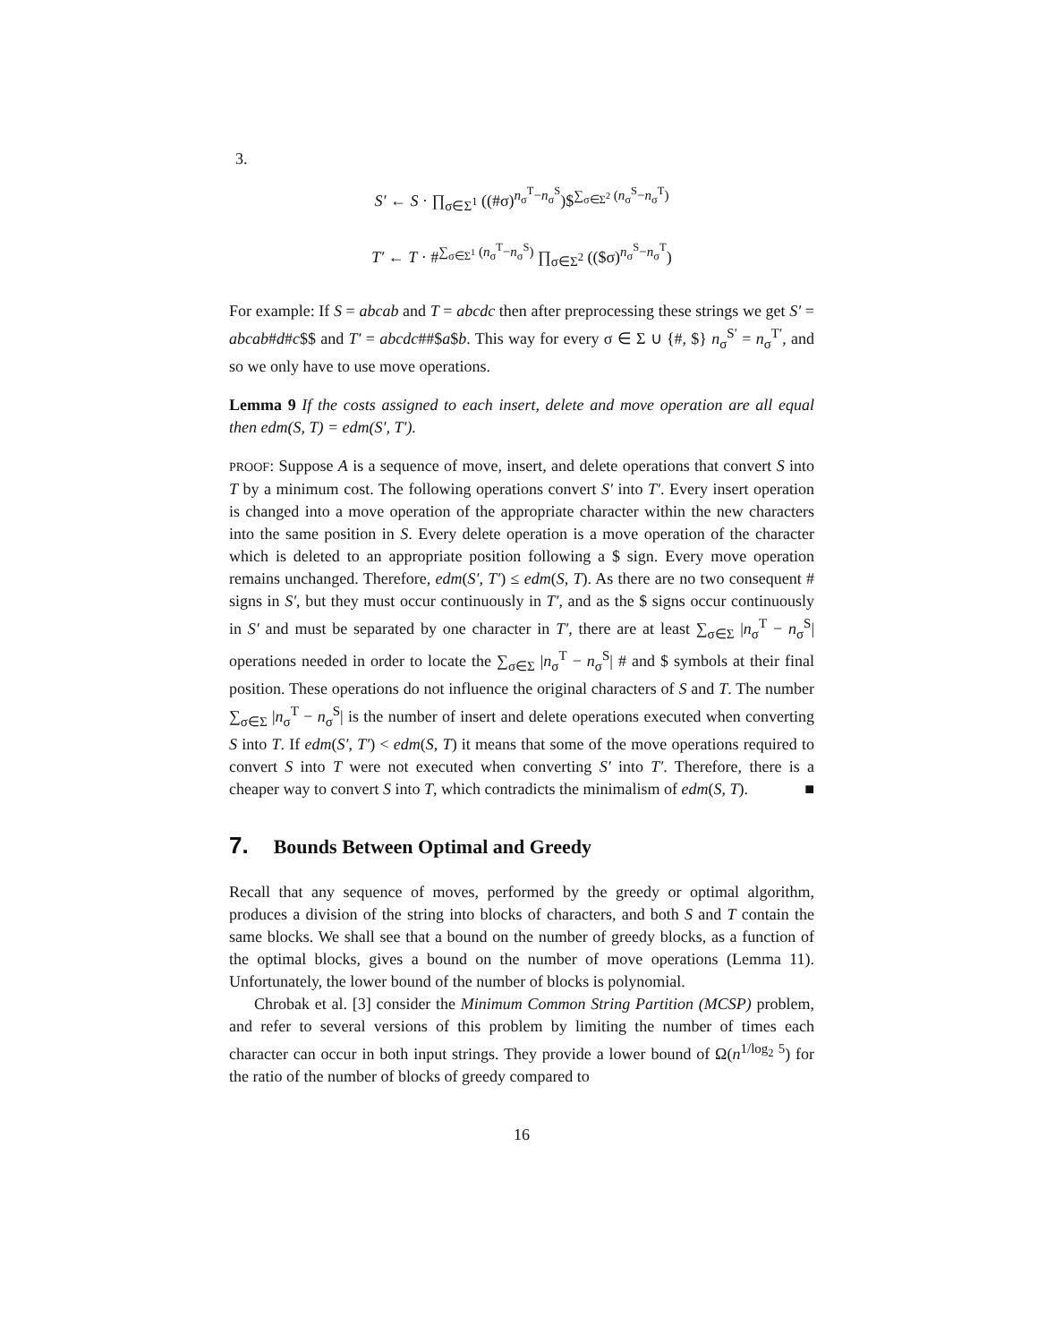3.
S′ ← S · ∏<sub>σ∈Σ<sup>1</sup></sub> ((#σ)<sup>n<sub>σ</sub><sup>T</sup>−n<sub>σ</sub><sup>S</sup></sup>)$<sup>∑<sub>σ∈Σ<sup>2</sup></sub> (n<sub>σ</sub><sup>S</sup>−n<sub>σ</sub><sup>T</sup>)</sup>
T′ ← T · #<sup>∑<sub>σ∈Σ<sup>1</sup></sub> (n<sub>σ</sub><sup>T</sup>−n<sub>σ</sub><sup>S</sup>)</sup> ∏<sub>σ∈Σ<sup>2</sup></sub> (($σ)<sup>n<sub>σ</sub><sup>S</sup>−n<sub>σ</sub><sup>T</sup></sup>)
For example: If S = abcab and T = abcdc then after preprocessing these strings we get S′ = abcab#d#c$$ and T′ = abcdc##$a$b. This way for every σ ∈ Σ ∪ {#, $} n<sub>σ</sub><sup>S′</sup> = n<sub>σ</sub><sup>T′</sup>, and so we only have to use move operations.
Lemma 9 If the costs assigned to each insert, delete and move operation are all equal then edm(S, T) = edm(S′, T′).
PROOF: Suppose A is a sequence of move, insert, and delete operations that convert S into T by a minimum cost. The following operations convert S′ into T′. Every insert operation is changed into a move operation of the appropriate character within the new characters into the same position in S. Every delete operation is a move operation of the character which is deleted to an appropriate position following a $ sign. Every move operation remains unchanged. Therefore, edm(S′, T′) ≤ edm(S, T). As there are no two consequent # signs in S′, but they must occur continuously in T′, and as the $ signs occur continuously in S′ and must be separated by one character in T′, there are at least ∑<sub>σ∈Σ</sub> |n<sub>σ</sub><sup>T</sup> − n<sub>σ</sub><sup>S</sup>| operations needed in order to locate the ∑<sub>σ∈Σ</sub> |n<sub>σ</sub><sup>T</sup> − n<sub>σ</sub><sup>S</sup>| # and $ symbols at their final position. These operations do not influence the original characters of S and T. The number ∑<sub>σ∈Σ</sub> |n<sub>σ</sub><sup>T</sup> − n<sub>σ</sub><sup>S</sup>| is the number of insert and delete operations executed when converting S into T. If edm(S′, T′) < edm(S, T) it means that some of the move operations required to convert S into T were not executed when converting S′ into T′. Therefore, there is a cheaper way to convert S into T, which contradicts the minimalism of edm(S, T). ■
7. Bounds Between Optimal and Greedy
Recall that any sequence of moves, performed by the greedy or optimal algorithm, produces a division of the string into blocks of characters, and both S and T contain the same blocks. We shall see that a bound on the number of greedy blocks, as a function of the optimal blocks, gives a bound on the number of move operations (Lemma 11). Unfortunately, the lower bound of the number of blocks is polynomial.
Chrobak et al. [3] consider the Minimum Common String Partition (MCSP) problem, and refer to several versions of this problem by limiting the number of times each character can occur in both input strings. They provide a lower bound of Ω(n<sup>1/log<sub>2</sub> 5</sup>) for the ratio of the number of blocks of greedy compared to
16